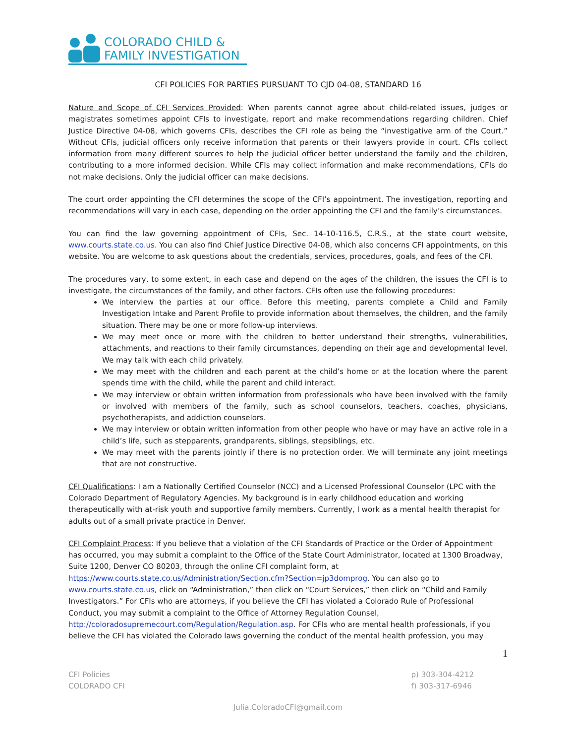COLORADO CHILD &
FAMILY INVESTIGATION
CFI POLICIES FOR PARTIES PURSUANT TO CJD 04-08, STANDARD 16
Nature and Scope of CFI Services Provided: When parents cannot agree about child-related issues, judges or magistrates sometimes appoint CFIs to investigate, report and make recommendations regarding children. Chief Justice Directive 04-08, which governs CFIs, describes the CFI role as being the “investigative arm of the Court.” Without CFIs, judicial officers only receive information that parents or their lawyers provide in court. CFIs collect information from many different sources to help the judicial officer better understand the family and the children, contributing to a more informed decision. While CFIs may collect information and make recommendations, CFIs do not make decisions. Only the judicial officer can make decisions.
The court order appointing the CFI determines the scope of the CFI’s appointment. The investigation, reporting and recommendations will vary in each case, depending on the order appointing the CFI and the family’s circumstances.
You can find the law governing appointment of CFIs, Sec. 14-10-116.5, C.R.S., at the state court website, www.courts.state.co.us. You can also find Chief Justice Directive 04-08, which also concerns CFI appointments, on this website. You are welcome to ask questions about the credentials, services, procedures, goals, and fees of the CFI.
The procedures vary, to some extent, in each case and depend on the ages of the children, the issues the CFI is to investigate, the circumstances of the family, and other factors. CFIs often use the following procedures:
We interview the parties at our office. Before this meeting, parents complete a Child and Family Investigation Intake and Parent Profile to provide information about themselves, the children, and the family situation. There may be one or more follow-up interviews.
We may meet once or more with the children to better understand their strengths, vulnerabilities, attachments, and reactions to their family circumstances, depending on their age and developmental level. We may talk with each child privately.
We may meet with the children and each parent at the child’s home or at the location where the parent spends time with the child, while the parent and child interact.
We may interview or obtain written information from professionals who have been involved with the family or involved with members of the family, such as school counselors, teachers, coaches, physicians, psychotherapists, and addiction counselors.
We may interview or obtain written information from other people who have or may have an active role in a child’s life, such as stepparents, grandparents, siblings, stepsiblings, etc.
We may meet with the parents jointly if there is no protection order. We will terminate any joint meetings that are not constructive.
CFI Qualifications: I am a Nationally Certified Counselor (NCC) and a Licensed Professional Counselor (LPC with the Colorado Department of Regulatory Agencies. My background is in early childhood education and working therapeutically with at-risk youth and supportive family members. Currently, I work as a mental health therapist for adults out of a small private practice in Denver.
CFI Complaint Process: If you believe that a violation of the CFI Standards of Practice or the Order of Appointment has occurred, you may submit a complaint to the Office of the State Court Administrator, located at 1300 Broadway, Suite 1200, Denver CO 80203, through the online CFI complaint form, at https://www.courts.state.co.us/Administration/Section.cfm?Section=jp3domprog. You can also go to www.courts.state.co.us, click on “Administration,” then click on “Court Services,” then click on “Child and Family Investigators.” For CFIs who are attorneys, if you believe the CFI has violated a Colorado Rule of Professional Conduct, you may submit a complaint to the Office of Attorney Regulation Counsel, http://coloradosupremecourt.com/Regulation/Regulation.asp. For CFIs who are mental health professionals, if you believe the CFI has violated the Colorado laws governing the conduct of the mental health profession, you may
1
CFI Policies
COLORADO CFI
p) 303-304-4212
f) 303-317-6946
Julia.ColoradoCFI@gmail.com